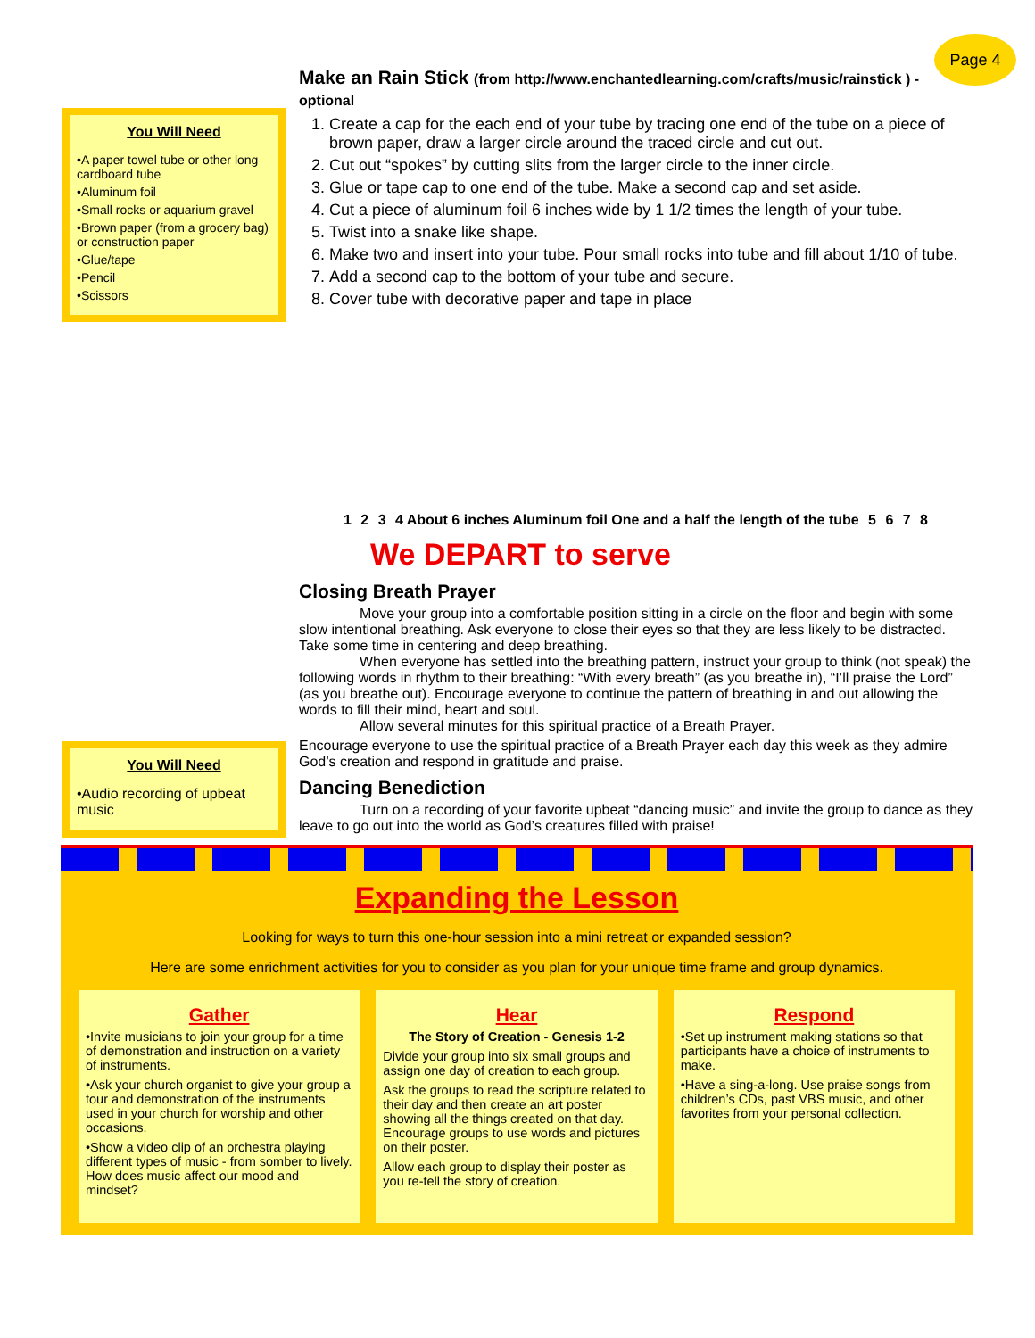Page 4
You Will Need
•A paper towel tube or other long cardboard tube
•Aluminum foil
•Small rocks or aquarium gravel
•Brown paper (from a grocery bag) or construction paper
•Glue/tape
•Pencil
•Scissors
You Will Need
•Audio recording of upbeat music
Make an Rain Stick (from http://www.enchantedlearning.com/crafts/music/rainstick ) - optional
1. Create a cap for the each end of your tube by tracing one end of the tube on a piece of brown paper, draw a larger circle around the traced circle and cut out.
2. Cut out “spokes” by cutting slits from the larger circle to the inner circle.
3. Glue or tape cap to one end of the tube. Make a second cap and set aside.
4. Cut a piece of aluminum foil 6 inches wide by 1 1/2 times the length of your tube.
5. Twist into a snake like shape.
6. Make two and insert into your tube. Pour small rocks into tube and fill about 1/10 of tube.
7. Add a second cap to the bottom of your tube and secure.
8. Cover tube with decorative paper and tape in place
1 2 3 4 About 6 inches Aluminum foil One and a half the length of the tube 5678
We DEPART to serve
Closing Breath Prayer
Move your group into a comfortable position sitting in a circle on the floor and begin with some slow intentional breathing. Ask everyone to close their eyes so that they are less likely to be distracted. Take some time in centering and deep breathing.
When everyone has settled into the breathing pattern, instruct your group to think (not speak) the following words in rhythm to their breathing: “With every breath” (as you breathe in), “I’ll praise the Lord” (as you breathe out). Encourage everyone to continue the pattern of breathing in and out allowing the words to fill their mind, heart and soul.
Allow several minutes for this spiritual practice of a Breath Prayer.
Encourage everyone to use the spiritual practice of a Breath Prayer each day this week as they admire God’s creation and respond in gratitude and praise.
Dancing Benediction
Turn on a recording of your favorite upbeat “dancing music” and invite the group to dance as they leave to go out into the world as God’s creatures filled with praise!
Expanding the Lesson
Looking for ways to turn this one-hour session into a mini retreat or expanded session?
Here are some enrichment activities for you to consider as you plan for your unique time frame and group dynamics.
Gather
•Invite musicians to join your group for a time of demonstration and instruction on a variety of instruments.
•Ask your church organist to give your group a tour and demonstration of the instruments used in your church for worship and other occasions.
•Show a video clip of an orchestra playing different types of music - from somber to lively. How does music affect our mood and mindset?
Hear
The Story of Creation - Genesis 1-2
Divide your group into six small groups and assign one day of creation to each group.
Ask the groups to read the scripture related to their day and then create an art poster showing all the things created on that day. Encourage groups to use words and pictures on their poster.
Allow each group to display their poster as you re-tell the story of creation.
Respond
•Set up instrument making stations so that participants have a choice of instruments to make.
•Have a sing-a-long. Use praise songs from children’s CDs, past VBS music, and other favorites from your personal collection.